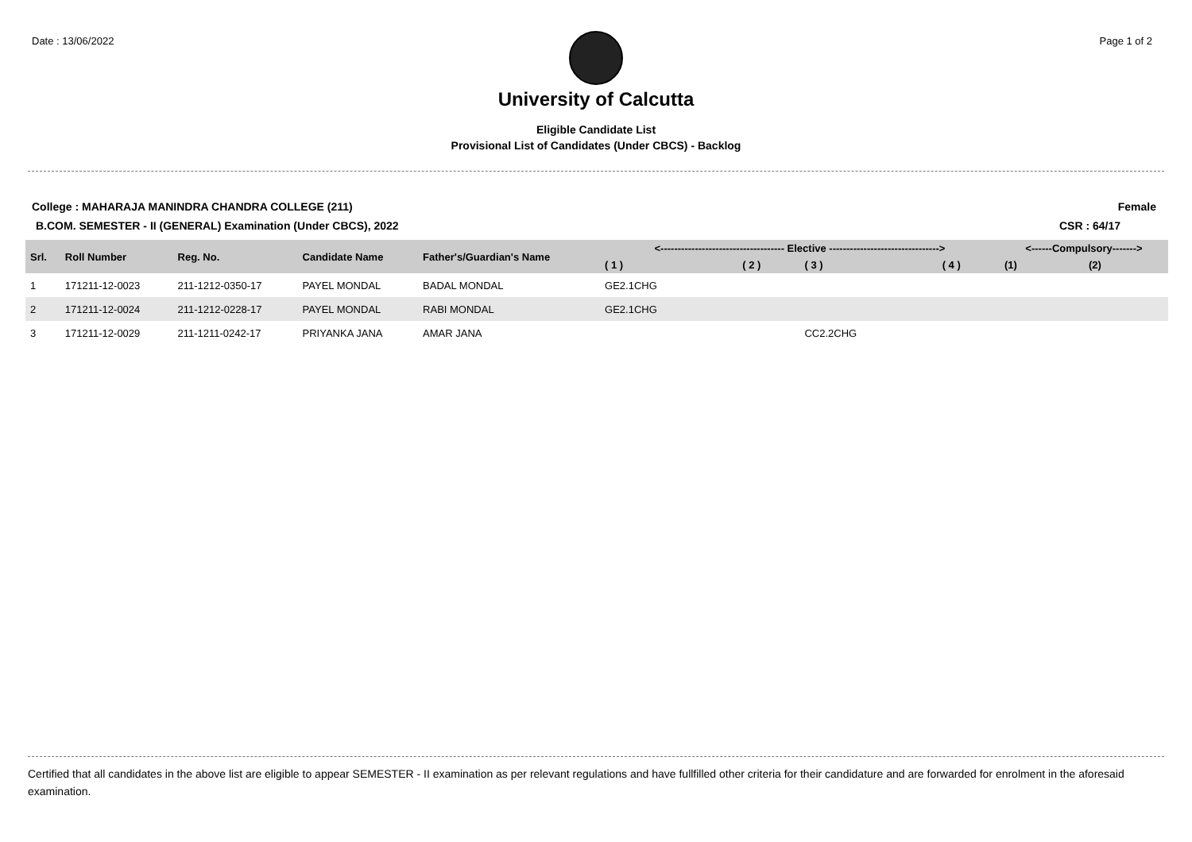Date : 13/06/2022 Page 1 of 2
University of Calcutta
Eligible Candidate List
Provisional List of Candidates (Under CBCS) - Backlog
College : MAHARAJA MANINDRA CHANDRA COLLEGE (211)
Female
B.COM. SEMESTER - II (GENERAL) Examination (Under CBCS), 2022
CSR : 64/17
| Srl. | Roll Number | Reg. No. | Candidate Name | Father's/Guardian's Name | <------------------------------------ Elective --------------------------------> | | | | <------Compulsory-------> | |
| --- | --- | --- | --- | --- | --- | --- | --- | --- | --- | --- |
| | | | | | ( 1 ) | ( 2 ) | ( 3 ) | ( 4 ) | (1) | (2) |
| 1 | 171211-12-0023 | 211-1212-0350-17 | PAYEL MONDAL | BADAL MONDAL | GE2.1CHG | | | | | |
| 2 | 171211-12-0024 | 211-1212-0228-17 | PAYEL MONDAL | RABI MONDAL | GE2.1CHG | | | | | |
| 3 | 171211-12-0029 | 211-1211-0242-17 | PRIYANKA JANA | AMAR JANA | | | CC2.2CHG | | | |
Certified that all candidates in the above list are eligible to appear SEMESTER - II examination as per relevant regulations and have fullfilled other criteria for their candidature and are forwarded for enrolment in the aforesaid examination.